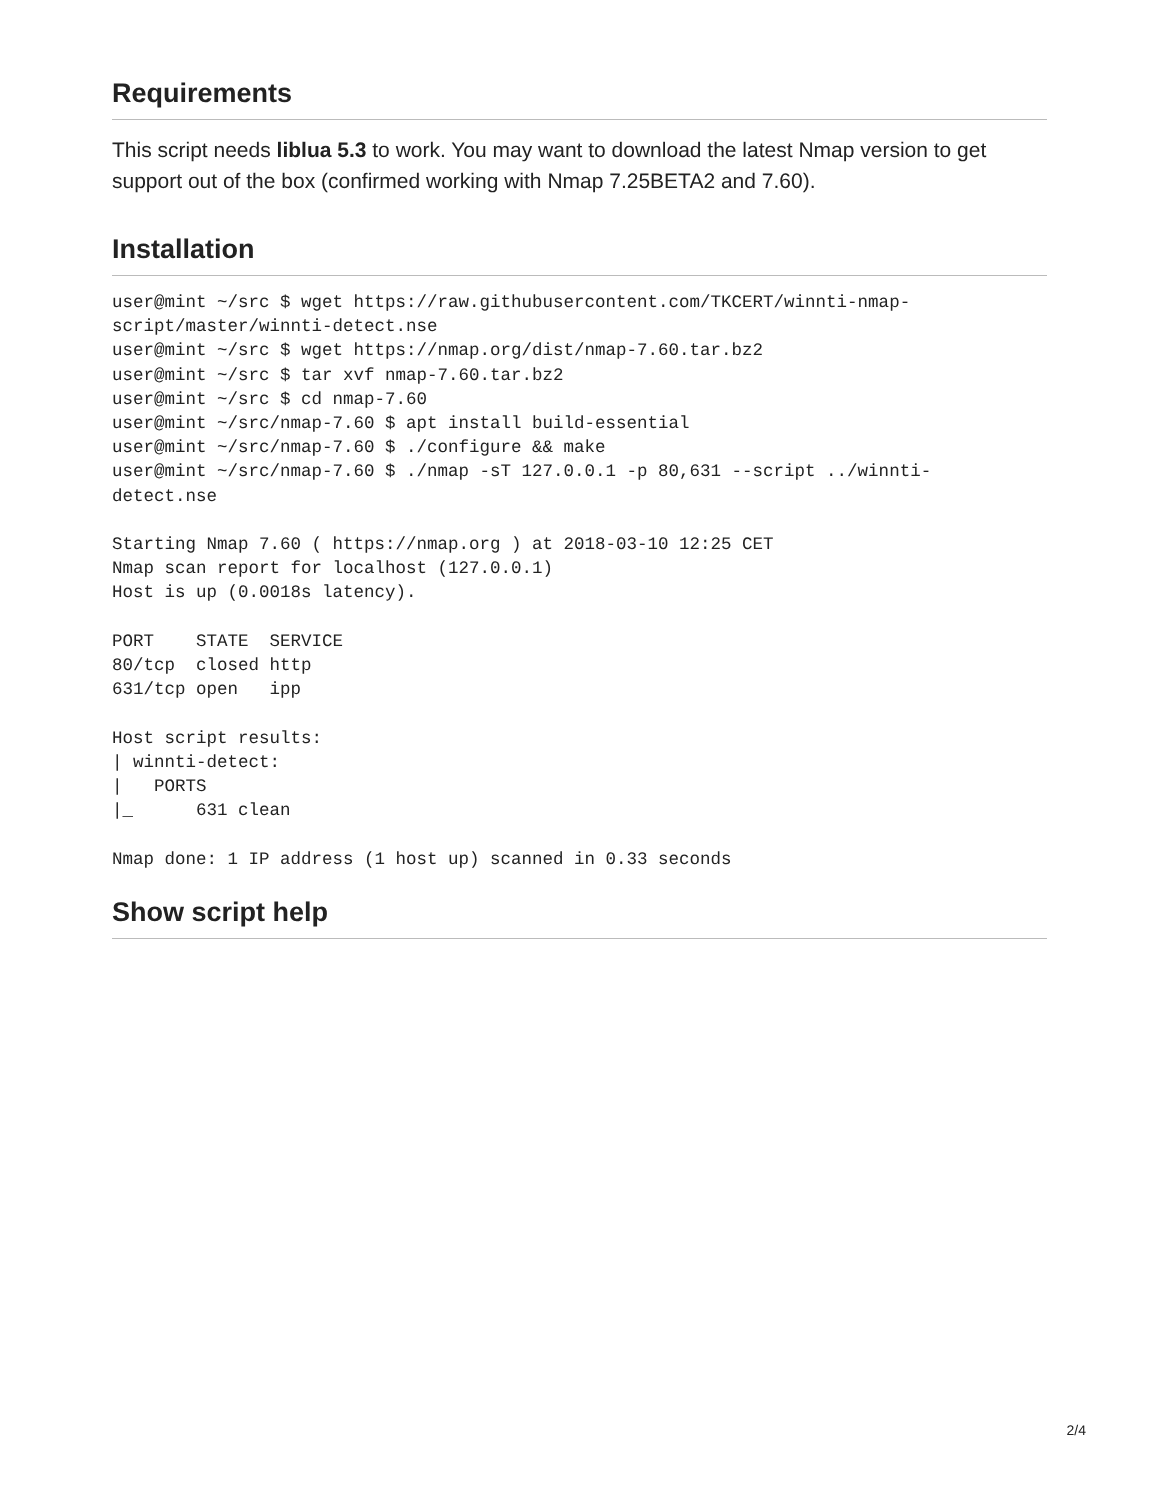Requirements
This script needs liblua 5.3 to work. You may want to download the latest Nmap version to get support out of the box (confirmed working with Nmap 7.25BETA2 and 7.60).
Installation
user@mint ~/src $ wget https://raw.githubusercontent.com/TKCERT/winnti-nmap-
script/master/winnti-detect.nse
user@mint ~/src $ wget https://nmap.org/dist/nmap-7.60.tar.bz2
user@mint ~/src $ tar xvf nmap-7.60.tar.bz2
user@mint ~/src $ cd nmap-7.60
user@mint ~/src/nmap-7.60 $ apt install build-essential
user@mint ~/src/nmap-7.60 $ ./configure && make
user@mint ~/src/nmap-7.60 $ ./nmap -sT 127.0.0.1 -p 80,631 --script ../winnti-
detect.nse

Starting Nmap 7.60 ( https://nmap.org ) at 2018-03-10 12:25 CET
Nmap scan report for localhost (127.0.0.1)
Host is up (0.0018s latency).

PORT    STATE  SERVICE
80/tcp  closed http
631/tcp open   ipp

Host script results:
| winnti-detect:
|   PORTS
|_      631 clean

Nmap done: 1 IP address (1 host up) scanned in 0.33 seconds
Show script help
2/4